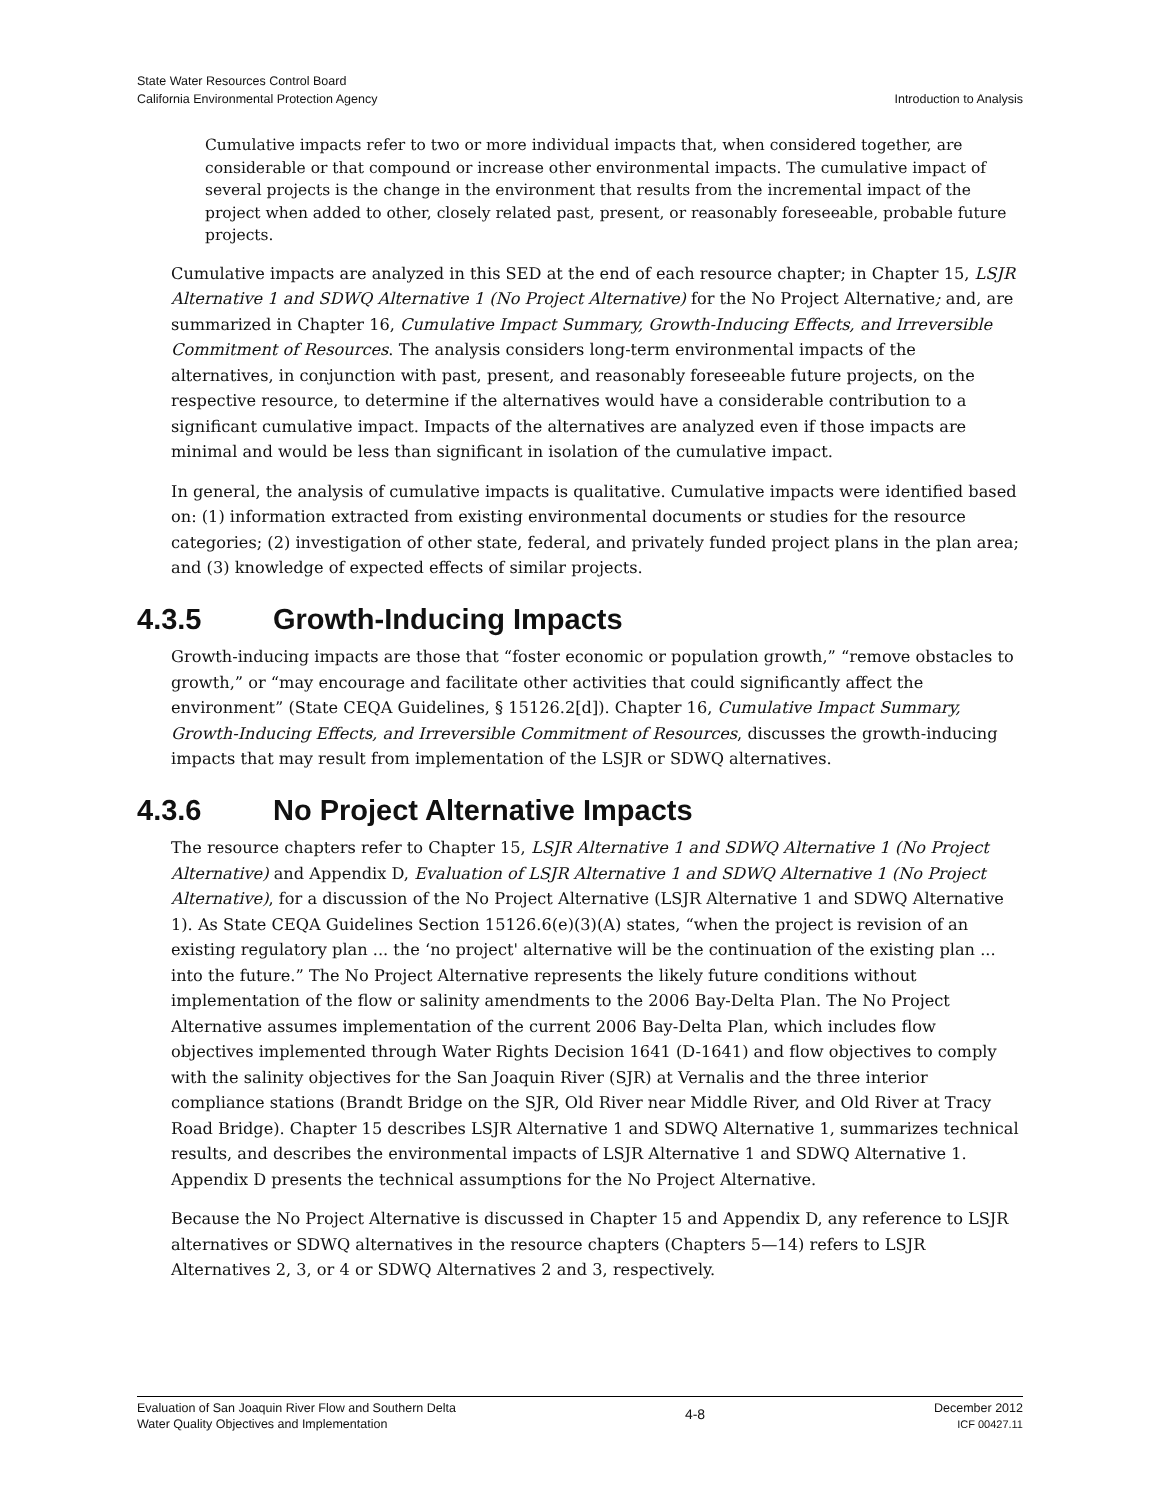State Water Resources Control Board
California Environmental Protection Agency
Introduction to Analysis
Cumulative impacts refer to two or more individual impacts that, when considered together, are considerable or that compound or increase other environmental impacts. The cumulative impact of several projects is the change in the environment that results from the incremental impact of the project when added to other, closely related past, present, or reasonably foreseeable, probable future projects.
Cumulative impacts are analyzed in this SED at the end of each resource chapter; in Chapter 15, LSJR Alternative 1 and SDWQ Alternative 1 (No Project Alternative) for the No Project Alternative; and, are summarized in Chapter 16, Cumulative Impact Summary, Growth-Inducing Effects, and Irreversible Commitment of Resources. The analysis considers long-term environmental impacts of the alternatives, in conjunction with past, present, and reasonably foreseeable future projects, on the respective resource, to determine if the alternatives would have a considerable contribution to a significant cumulative impact. Impacts of the alternatives are analyzed even if those impacts are minimal and would be less than significant in isolation of the cumulative impact.
In general, the analysis of cumulative impacts is qualitative. Cumulative impacts were identified based on: (1) information extracted from existing environmental documents or studies for the resource categories; (2) investigation of other state, federal, and privately funded project plans in the plan area; and (3) knowledge of expected effects of similar projects.
4.3.5 Growth-Inducing Impacts
Growth-inducing impacts are those that “foster economic or population growth,” “remove obstacles to growth,” or “may encourage and facilitate other activities that could significantly affect the environment” (State CEQA Guidelines, § 15126.2[d]). Chapter 16, Cumulative Impact Summary, Growth-Inducing Effects, and Irreversible Commitment of Resources, discusses the growth-inducing impacts that may result from implementation of the LSJR or SDWQ alternatives.
4.3.6 No Project Alternative Impacts
The resource chapters refer to Chapter 15, LSJR Alternative 1 and SDWQ Alternative 1 (No Project Alternative) and Appendix D, Evaluation of LSJR Alternative 1 and SDWQ Alternative 1 (No Project Alternative), for a discussion of the No Project Alternative (LSJR Alternative 1 and SDWQ Alternative 1). As State CEQA Guidelines Section 15126.6(e)(3)(A) states, “when the project is revision of an existing regulatory plan ... the ‘no project' alternative will be the continuation of the existing plan ... into the future.” The No Project Alternative represents the likely future conditions without implementation of the flow or salinity amendments to the 2006 Bay-Delta Plan. The No Project Alternative assumes implementation of the current 2006 Bay-Delta Plan, which includes flow objectives implemented through Water Rights Decision 1641 (D-1641) and flow objectives to comply with the salinity objectives for the San Joaquin River (SJR) at Vernalis and the three interior compliance stations (Brandt Bridge on the SJR, Old River near Middle River, and Old River at Tracy Road Bridge). Chapter 15 describes LSJR Alternative 1 and SDWQ Alternative 1, summarizes technical results, and describes the environmental impacts of LSJR Alternative 1 and SDWQ Alternative 1. Appendix D presents the technical assumptions for the No Project Alternative.
Because the No Project Alternative is discussed in Chapter 15 and Appendix D, any reference to LSJR alternatives or SDWQ alternatives in the resource chapters (Chapters 5—14) refers to LSJR Alternatives 2, 3, or 4 or SDWQ Alternatives 2 and 3, respectively.
Evaluation of San Joaquin River Flow and Southern Delta
Water Quality Objectives and Implementation
4-8
December 2012
ICF 00427.11